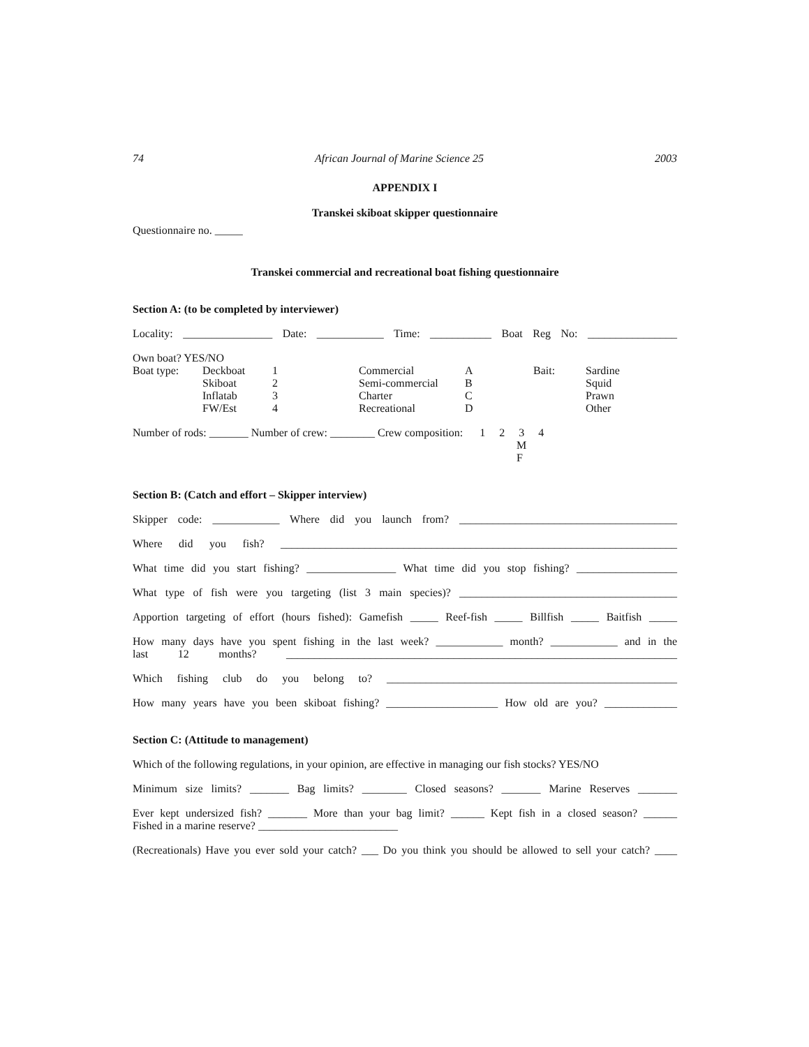74 African Journal of Marine Science 25 2003
APPENDIX I
Transkei skiboat skipper questionnaire
Questionnaire no. _____
Transkei commercial and recreational boat fishing questionnaire
Section A: (to be completed by interviewer)
Locality: ________________ Date: ____________ Time: ___________ Boat Reg No: ________________
Own boat? YES/NO
| Boat type: | Deckboat | 1 | Commercial | A | Bait: | Sardine |
| | Skiboat | 2 | Semi-commercial | B | | Squid |
| | Inflatab | 3 | Charter | C | | Prawn |
| | FW/Est | 4 | Recreational | D | | Other |
Number of rods: _______ Number of crew: ________ Crew composition: 1 2 3 4
M
F
Section B: (Catch and effort – Skipper interview)
Skipper code: ____________ Where did you launch from? _______________________________________
Where did you fish? _______________________________________________________________________
What time did you start fishing? ________________ What time did you stop fishing? __________________
What type of fish were you targeting (list 3 main species)? _______________________________________
Apportion targeting of effort (hours fished): Gamefish _____ Reef-fish _____ Billfish _____ Baitfish _____
How many days have you spent fishing in the last week? ____________ month? ____________ and in the
last 12 months? ______________________________________________________________________
Which fishing club do you belong to? ____________________________________________________
How many years have you been skiboat fishing? ____________________ How old are you? _____________
Section C: (Attitude to management)
Which of the following regulations, in your opinion, are effective in managing our fish stocks? YES/NO
Minimum size limits? _______ Bag limits? ________ Closed seasons? _______ Marine Reserves _______
Ever kept undersized fish? _______ More than your bag limit? ______ Kept fish in a closed season? ______
Fished in a marine reserve? _________________________
(Recreationals) Have you ever sold your catch? ___ Do you think you should be allowed to sell your catch? ____